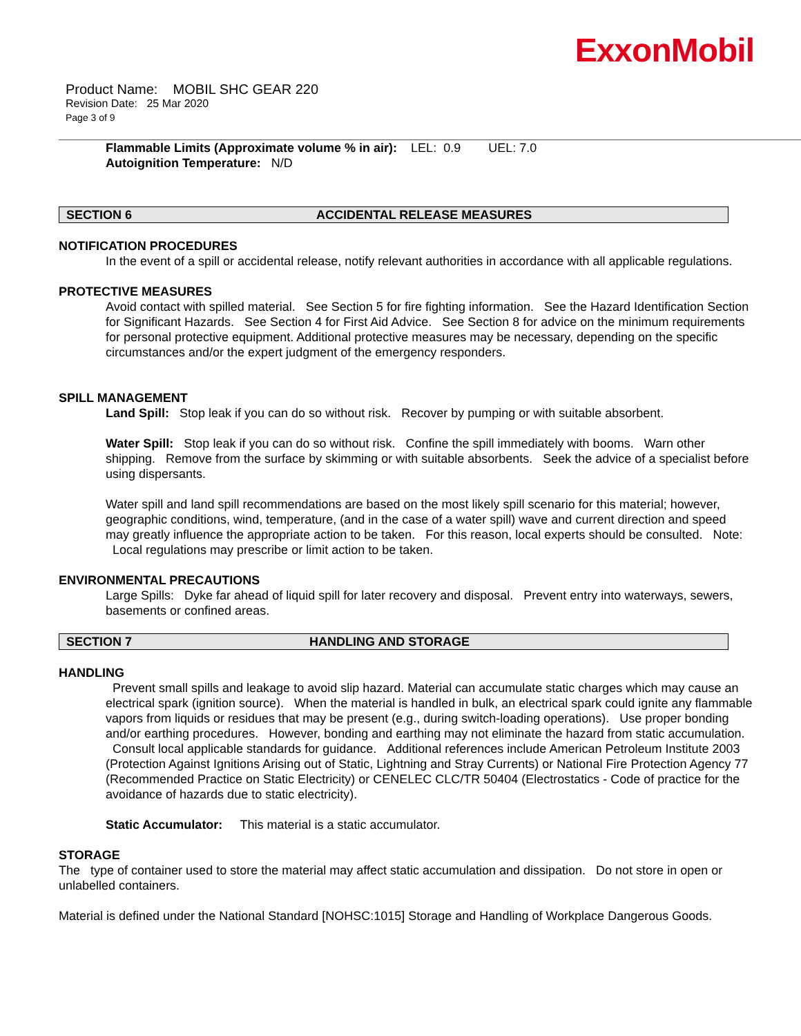ExxonMobil
Product Name: MOBIL SHC GEAR 220
Revision Date: 25 Mar 2020
Page 3 of 9
Flammable Limits (Approximate volume % in air): LEL: 0.9 UEL: 7.0
Autoignition Temperature: N/D
SECTION 6 ACCIDENTAL RELEASE MEASURES
NOTIFICATION PROCEDURES
In the event of a spill or accidental release, notify relevant authorities in accordance with all applicable regulations.
PROTECTIVE MEASURES
Avoid contact with spilled material. See Section 5 for fire fighting information. See the Hazard Identification Section for Significant Hazards. See Section 4 for First Aid Advice. See Section 8 for advice on the minimum requirements for personal protective equipment. Additional protective measures may be necessary, depending on the specific circumstances and/or the expert judgment of the emergency responders.
SPILL MANAGEMENT
Land Spill: Stop leak if you can do so without risk. Recover by pumping or with suitable absorbent.
Water Spill: Stop leak if you can do so without risk. Confine the spill immediately with booms. Warn other shipping. Remove from the surface by skimming or with suitable absorbents. Seek the advice of a specialist before using dispersants.
Water spill and land spill recommendations are based on the most likely spill scenario for this material; however, geographic conditions, wind, temperature, (and in the case of a water spill) wave and current direction and speed may greatly influence the appropriate action to be taken. For this reason, local experts should be consulted. Note: Local regulations may prescribe or limit action to be taken.
ENVIRONMENTAL PRECAUTIONS
Large Spills: Dyke far ahead of liquid spill for later recovery and disposal. Prevent entry into waterways, sewers, basements or confined areas.
SECTION 7 HANDLING AND STORAGE
HANDLING
Prevent small spills and leakage to avoid slip hazard. Material can accumulate static charges which may cause an electrical spark (ignition source). When the material is handled in bulk, an electrical spark could ignite any flammable vapors from liquids or residues that may be present (e.g., during switch-loading operations). Use proper bonding and/or earthing procedures. However, bonding and earthing may not eliminate the hazard from static accumulation. Consult local applicable standards for guidance. Additional references include American Petroleum Institute 2003 (Protection Against Ignitions Arising out of Static, Lightning and Stray Currents) or National Fire Protection Agency 77 (Recommended Practice on Static Electricity) or CENELEC CLC/TR 50404 (Electrostatics - Code of practice for the avoidance of hazards due to static electricity).
Static Accumulator: This material is a static accumulator.
STORAGE
The type of container used to store the material may affect static accumulation and dissipation. Do not store in open or unlabelled containers.
Material is defined under the National Standard [NOHSC:1015] Storage and Handling of Workplace Dangerous Goods.